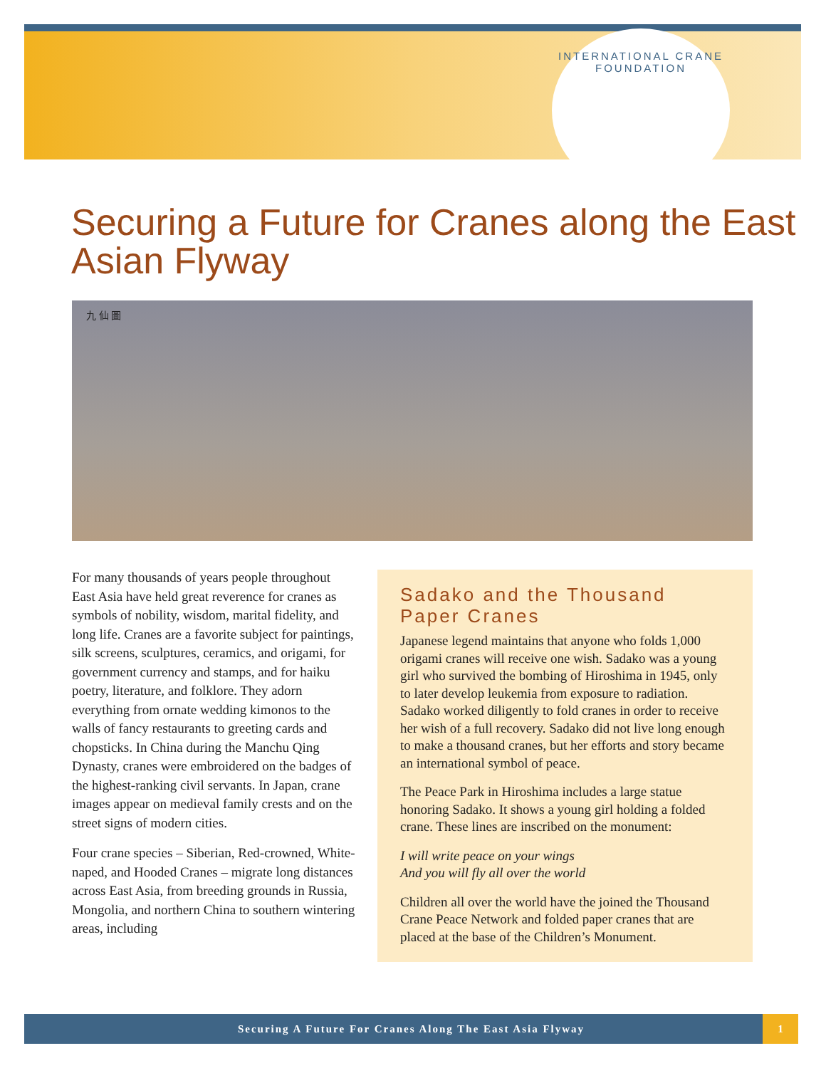INTERNATIONAL CRANE FOUNDATION
Securing a Future for Cranes along the East Asian Flyway
九 仙 圖
For many thousands of years people throughout East Asia have held great reverence for cranes as symbols of nobility, wisdom, marital fidelity, and long life. Cranes are a favorite subject for paintings, silk screens, sculptures, ceramics, and origami, for government currency and stamps, and for haiku poetry, literature, and folklore. They adorn everything from ornate wedding kimonos to the walls of fancy restaurants to greeting cards and chopsticks. In China during the Manchu Qing Dynasty, cranes were embroidered on the badges of the highest-ranking civil servants. In Japan, crane images appear on medieval family crests and on the street signs of modern cities.
Four crane species – Siberian, Red-crowned, White-naped, and Hooded Cranes – migrate long distances across East Asia, from breeding grounds in Russia, Mongolia, and northern China to southern wintering areas, including
Sadako and the Thousand Paper Cranes
Japanese legend maintains that anyone who folds 1,000 origami cranes will receive one wish. Sadako was a young girl who survived the bombing of Hiroshima in 1945, only to later develop leukemia from exposure to radiation. Sadako worked diligently to fold cranes in order to receive her wish of a full recovery. Sadako did not live long enough to make a thousand cranes, but her efforts and story became an international symbol of peace.
The Peace Park in Hiroshima includes a large statue honoring Sadako. It shows a young girl holding a folded crane. These lines are inscribed on the monument:
I will write peace on your wings
And you will fly all over the world
Children all over the world have the joined the Thousand Crane Peace Network and folded paper cranes that are placed at the base of the Children’s Monument.
Securing A Future For Cranes Along The East Asia Flyway 1